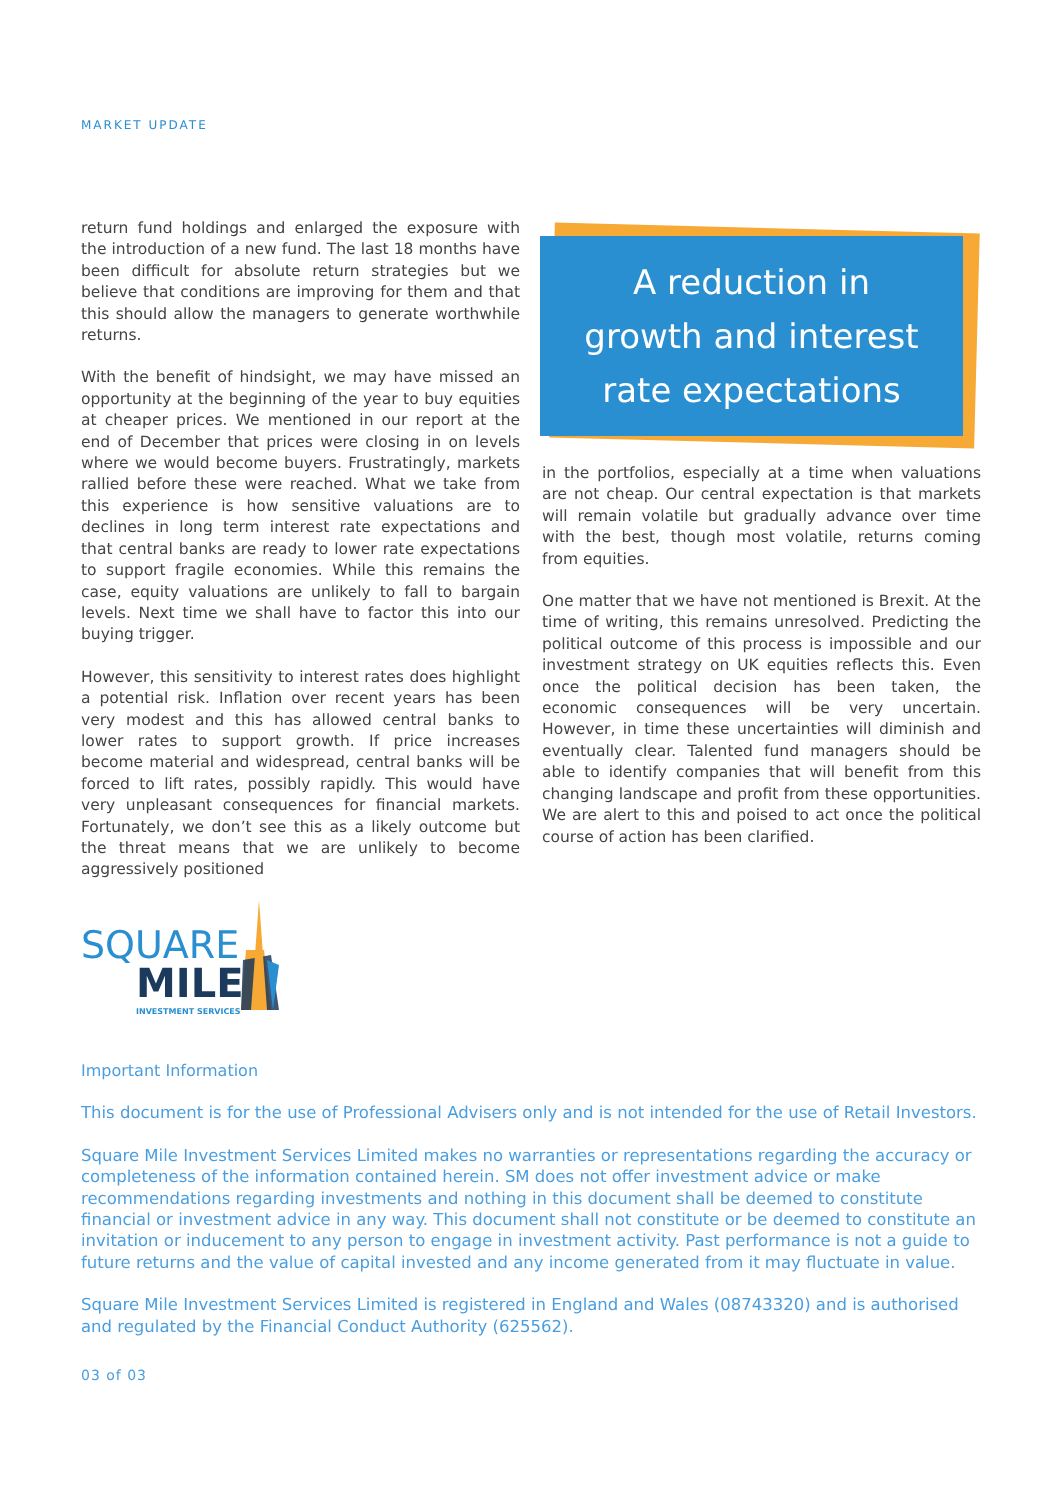MARKET UPDATE
return fund holdings and enlarged the exposure with the introduction of a new fund. The last 18 months have been difficult for absolute return strategies but we believe that conditions are improving for them and that this should allow the managers to generate worthwhile returns.
With the benefit of hindsight, we may have missed an opportunity at the beginning of the year to buy equities at cheaper prices. We mentioned in our report at the end of December that prices were closing in on levels where we would become buyers. Frustratingly, markets rallied before these were reached. What we take from this experience is how sensitive valuations are to declines in long term interest rate expectations and that central banks are ready to lower rate expectations to support fragile economies. While this remains the case, equity valuations are unlikely to fall to bargain levels. Next time we shall have to factor this into our buying trigger.
However, this sensitivity to interest rates does highlight a potential risk. Inflation over recent years has been very modest and this has allowed central banks to lower rates to support growth. If price increases become material and widespread, central banks will be forced to lift rates, possibly rapidly. This would have very unpleasant consequences for financial markets. Fortunately, we don’t see this as a likely outcome but the threat means that we are unlikely to become aggressively positioned
A reduction in
growth and interest
rate expectations
in the portfolios, especially at a time when valuations are not cheap. Our central expectation is that markets will remain volatile but gradually advance over time with the best, though most volatile, returns coming from equities.
One matter that we have not mentioned is Brexit. At the time of writing, this remains unresolved. Predicting the political outcome of this process is impossible and our investment strategy on UK equities reflects this. Even once the political decision has been taken, the economic consequences will be very uncertain. However, in time these uncertainties will diminish and eventually clear. Talented fund managers should be able to identify companies that will benefit from this changing landscape and profit from these opportunities. We are alert to this and poised to act once the political course of action has been clarified.
SQUARE
MILE
INVESTMENT SERVICES
Important Information
This document is for the use of Professional Advisers only and is not intended for the use of Retail Investors.
Square Mile Investment Services Limited makes no warranties or representations regarding the accuracy or completeness of the information contained herein. SM does not offer investment advice or make recommenda­tions regarding investments and nothing in this document shall be deemed to constitute financial or investment advice in any way. This document shall not constitute or be deemed to constitute an invitation or inducement to any person to engage in investment activity. Past performance is not a guide to future returns and the value of capital invested and any income generated from it may fluctuate in value.
Square Mile Investment Services Limited is registered in England and Wales (08743320) and is authorised and regulated by the Financial Conduct Authority (625562).
03 of 03